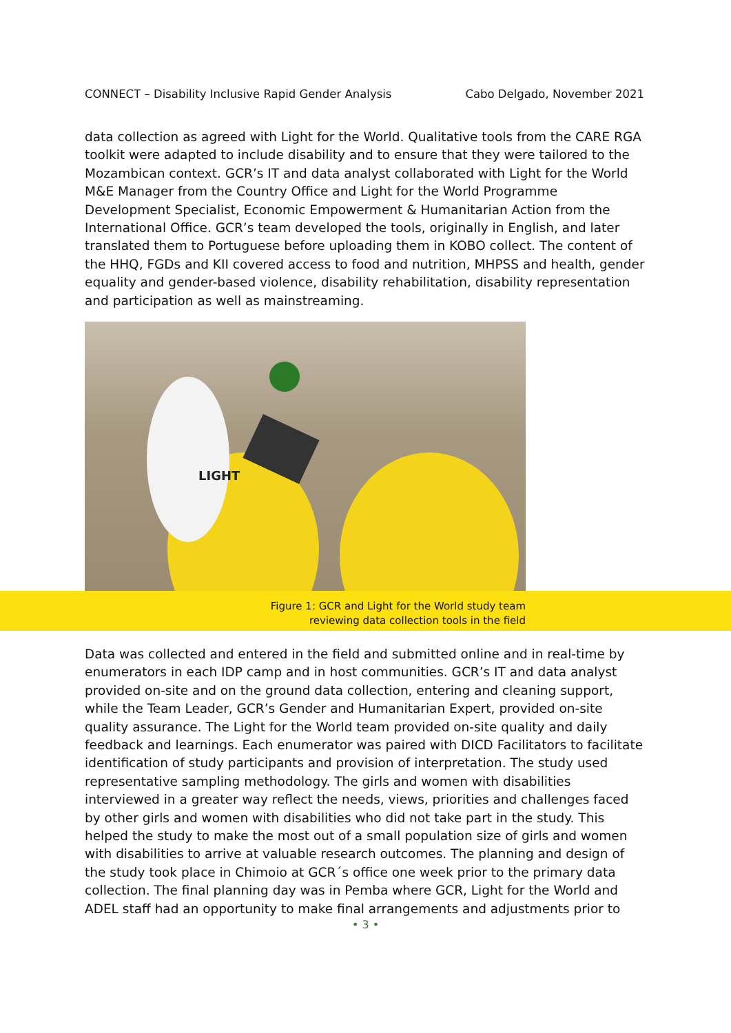CONNECT – Disability Inclusive Rapid Gender Analysis Cabo Delgado, November 2021
data collection as agreed with Light for the World. Qualitative tools from the CARE RGA toolkit were adapted to include disability and to ensure that they were tailored to the Mozambican context. GCR’s IT and data analyst collaborated with Light for the World M&E Manager from the Country Office and Light for the World Programme Development Specialist, Economic Empowerment & Humanitarian Action from the International Office. GCR’s team developed the tools, originally in English, and later translated them to Portuguese before uploading them in KOBO collect. The content of the HHQ, FGDs and KII covered access to food and nutrition, MHPSS and health, gender equality and gender-based violence, disability rehabilitation, disability representation and participation as well as mainstreaming.
LIGHT
Figure 1: GCR and Light for the World study team
reviewing data collection tools in the field
Data was collected and entered in the field and submitted online and in real-time by enumerators in each IDP camp and in host communities. GCR’s IT and data analyst provided on-site and on the ground data collection, entering and cleaning support, while the Team Leader, GCR’s Gender and Humanitarian Expert, provided on-site quality assurance. The Light for the World team provided on-site quality and daily feedback and learnings. Each enumerator was paired with DICD Facilitators to facilitate identification of study participants and provision of interpretation. The study used representative sampling methodology. The girls and women with disabilities interviewed in a greater way reflect the needs, views, priorities and challenges faced by other girls and women with disabilities who did not take part in the study. This helped the study to make the most out of a small population size of girls and women with disabilities to arrive at valuable research outcomes. The planning and design of the study took place in Chimoio at GCR´s office one week prior to the primary data collection. The final planning day was in Pemba where GCR, Light for the World and ADEL staff had an opportunity to make final arrangements and adjustments prior to
• 3 •